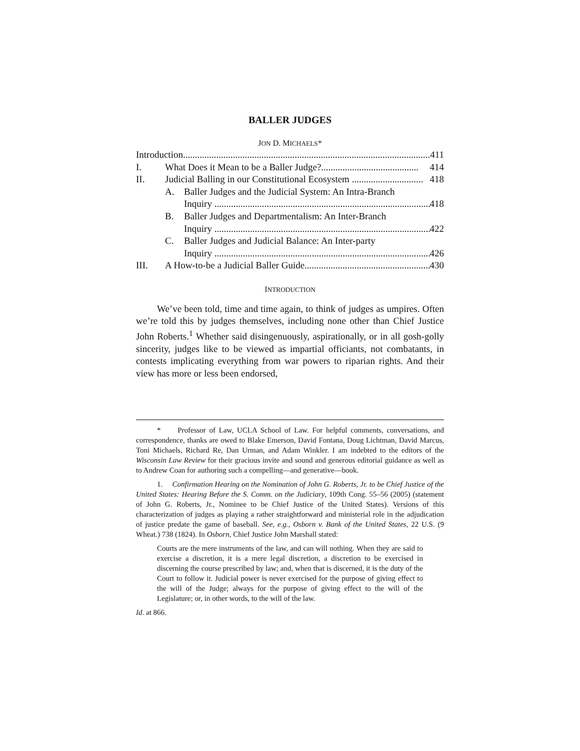BALLER JUDGES
JON D. MICHAELS*
Introduction......................................................................................................... 411
I. What Does it Mean to be a Baller Judge?......................................... 414
II. Judicial Balling in our Constitutional Ecosystem .............................. 418
A. Baller Judges and the Judicial System: An Intra-Branch
Inquiry ........................................................................................... 418
B. Baller Judges and Departmentalism: An Inter-Branch
Inquiry ........................................................................................... 422
C. Baller Judges and Judicial Balance: An Inter-party
Inquiry ........................................................................................... 426
III. A How-to-be a Judicial Baller Guide..................................................... 430
INTRODUCTION
We’ve been told, time and time again, to think of judges as umpires. Often we’re told this by judges themselves, including none other than Chief Justice John Roberts.<sup>1</sup> Whether said disingenuously, aspirationally, or in all gosh-golly sincerity, judges like to be viewed as impartial officiants, not combatants, in contests implicating everything from war powers to riparian rights. And their view has more or less been endorsed,
* Professor of Law, UCLA School of Law. For helpful comments, conversations, and correspondence, thanks are owed to Blake Emerson, David Fontana, Doug Lichtman, David Marcus, Toni Michaels, Richard Re, Dan Urman, and Adam Winkler. I am indebted to the editors of the Wisconsin Law Review for their gracious invite and sound and generous editorial guidance as well as to Andrew Coan for authoring such a compelling—and generative—book.
1. Confirmation Hearing on the Nomination of John G. Roberts, Jr. to be Chief Justice of the United States: Hearing Before the S. Comm. on the Judiciary, 109th Cong. 55–56 (2005) (statement of John G. Roberts, Jr., Nominee to be Chief Justice of the United States). Versions of this characterization of judges as playing a rather straightforward and ministerial role in the adjudication of justice predate the game of baseball. See, e.g., Osborn v. Bank of the United States, 22 U.S. (9 Wheat.) 738 (1824). In Osborn, Chief Justice John Marshall stated:
Courts are the mere instruments of the law, and can will nothing. When they are said to exercise a discretion, it is a mere legal discretion, a discretion to be exercised in discerning the course prescribed by law; and, when that is discerned, it is the duty of the Court to follow it. Judicial power is never exercised for the purpose of giving effect to the will of the Judge; always for the purpose of giving effect to the will of the Legislature; or, in other words, to the will of the law.
Id. at 866.